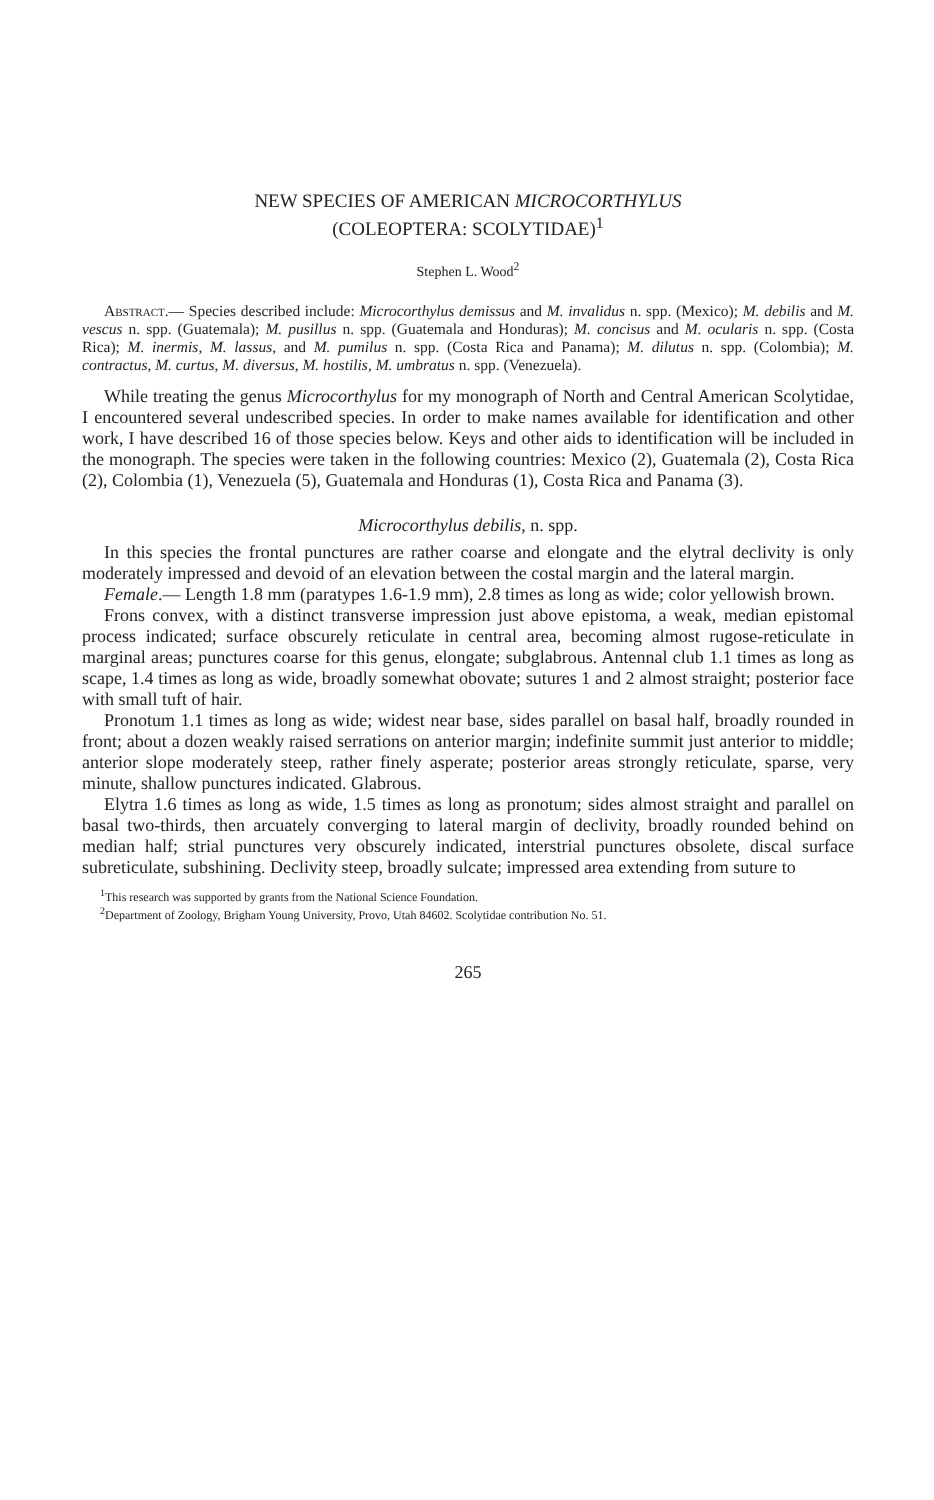NEW SPECIES OF AMERICAN MICROCORTHYLUS
(COLEOPTERA: SCOLYTIDAE)<sup>1</sup>
Stephen L. Wood<sup>2</sup>
Abstract.— Species described include: Microcorthylus demissus and M. invalidus n. spp. (Mexico); M. debilis and M. vescus n. spp. (Guatemala); M. pusillus n. spp. (Guatemala and Honduras); M. concisus and M. ocularis n. spp. (Costa Rica); M. inermis, M. lassus, and M. pumilus n. spp. (Costa Rica and Panama); M. dilutus n. spp. (Colombia); M. contractus, M. curtus, M. diversus, M. hostilis, M. umbratus n. spp. (Venezuela).
While treating the genus Microcorthylus for my monograph of North and Central American Scolytidae, I encountered several undescribed species. In order to make names available for identification and other work, I have described 16 of those species below. Keys and other aids to identification will be included in the monograph. The species were taken in the following countries: Mexico (2), Guatemala (2), Costa Rica (2), Colombia (1), Venezuela (5), Guatemala and Honduras (1), Costa Rica and Panama (3).
Microcorthylus debilis, n. spp.
In this species the frontal punctures are rather coarse and elongate and the elytral declivity is only moderately impressed and devoid of an elevation between the costal margin and the lateral margin.
Female.— Length 1.8 mm (paratypes 1.6-1.9 mm), 2.8 times as long as wide; color yellowish brown.
Frons convex, with a distinct transverse impression just above epistoma, a weak, median epistomal process indicated; surface obscurely reticulate in central area, becoming almost rugose-reticulate in marginal areas; punctures coarse for this genus, elongate; subglabrous. Antennal club 1.1 times as long as scape, 1.4 times as long as wide, broadly somewhat obovate; sutures 1 and 2 almost straight; posterior face with small tuft of hair.
Pronotum 1.1 times as long as wide; widest near base, sides parallel on basal half, broadly rounded in front; about a dozen weakly raised serrations on anterior margin; indefinite summit just anterior to middle; anterior slope moderately steep, rather finely asperate; posterior areas strongly reticulate, sparse, very minute, shallow punctures indicated. Glabrous.
Elytra 1.6 times as long as wide, 1.5 times as long as pronotum; sides almost straight and parallel on basal two-thirds, then arcuately converging to lateral margin of declivity, broadly rounded behind on median half; strial punctures very obscurely indicated, interstrial punctures obsolete, discal surface subreticulate, subshining. Declivity steep, broadly sulcate; impressed area extending from suture to
<sup>1</sup> This research was supported by grants from the National Science Foundation.
<sup>2</sup> Department of Zoology, Brigham Young University, Provo, Utah 84602. Scolytidae contribution No. 51.
265